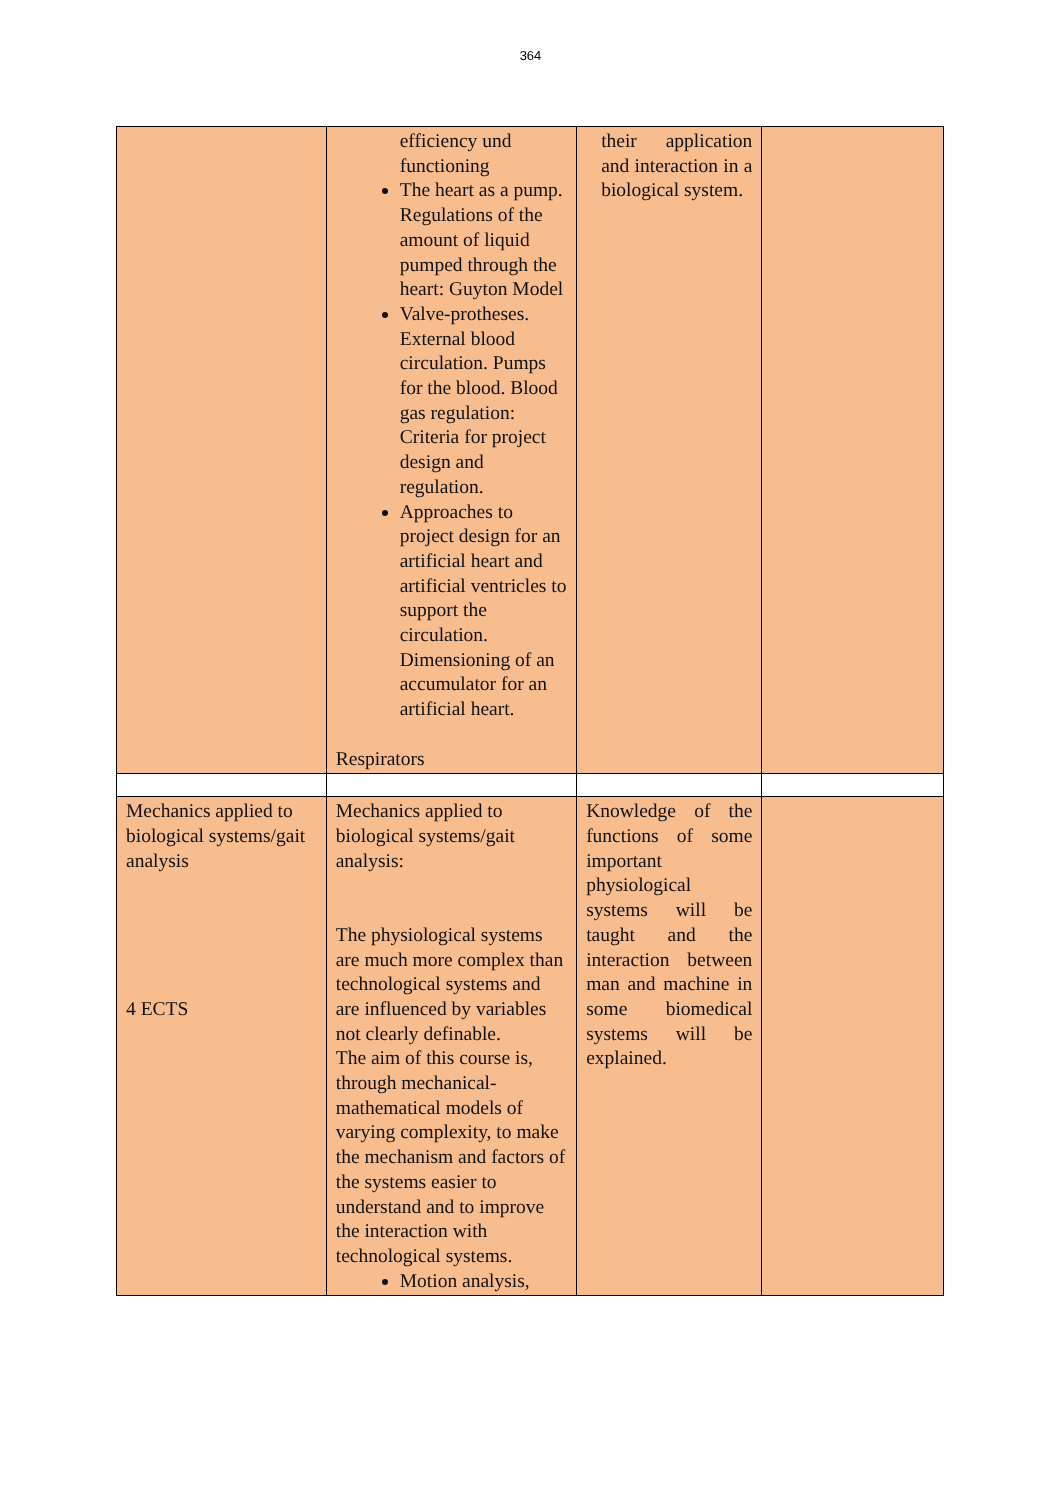364
| | efficiency und functioning The heart as a pump. Regulations of the amount of liquid pumped through the heart: Guyton Model Valve-protheses. External blood circulation. Pumps for the blood. Blood gas regulation: Criteria for project design and regulation. Approaches to project design for an artificial heart and artificial ventricles to support the circulation. Dimensioning of an accumulator for an artificial heart. Respirators | their application and interaction in a biological system. | |
| Mechanics applied to biological systems/gait analysis 4 ECTS | Mechanics applied to biological systems/gait analysis: The physiological systems are much more complex than technological systems and are influenced by variables not clearly definable. The aim of this course is, through mechanical-mathematical models of varying complexity, to make the mechanism and factors of the systems easier to understand and to improve the interaction with technological systems. Motion analysis, | Knowledge of the functions of some important physiological systems will be taught and the interaction between man and machine in some biomedical systems will be explained. | |